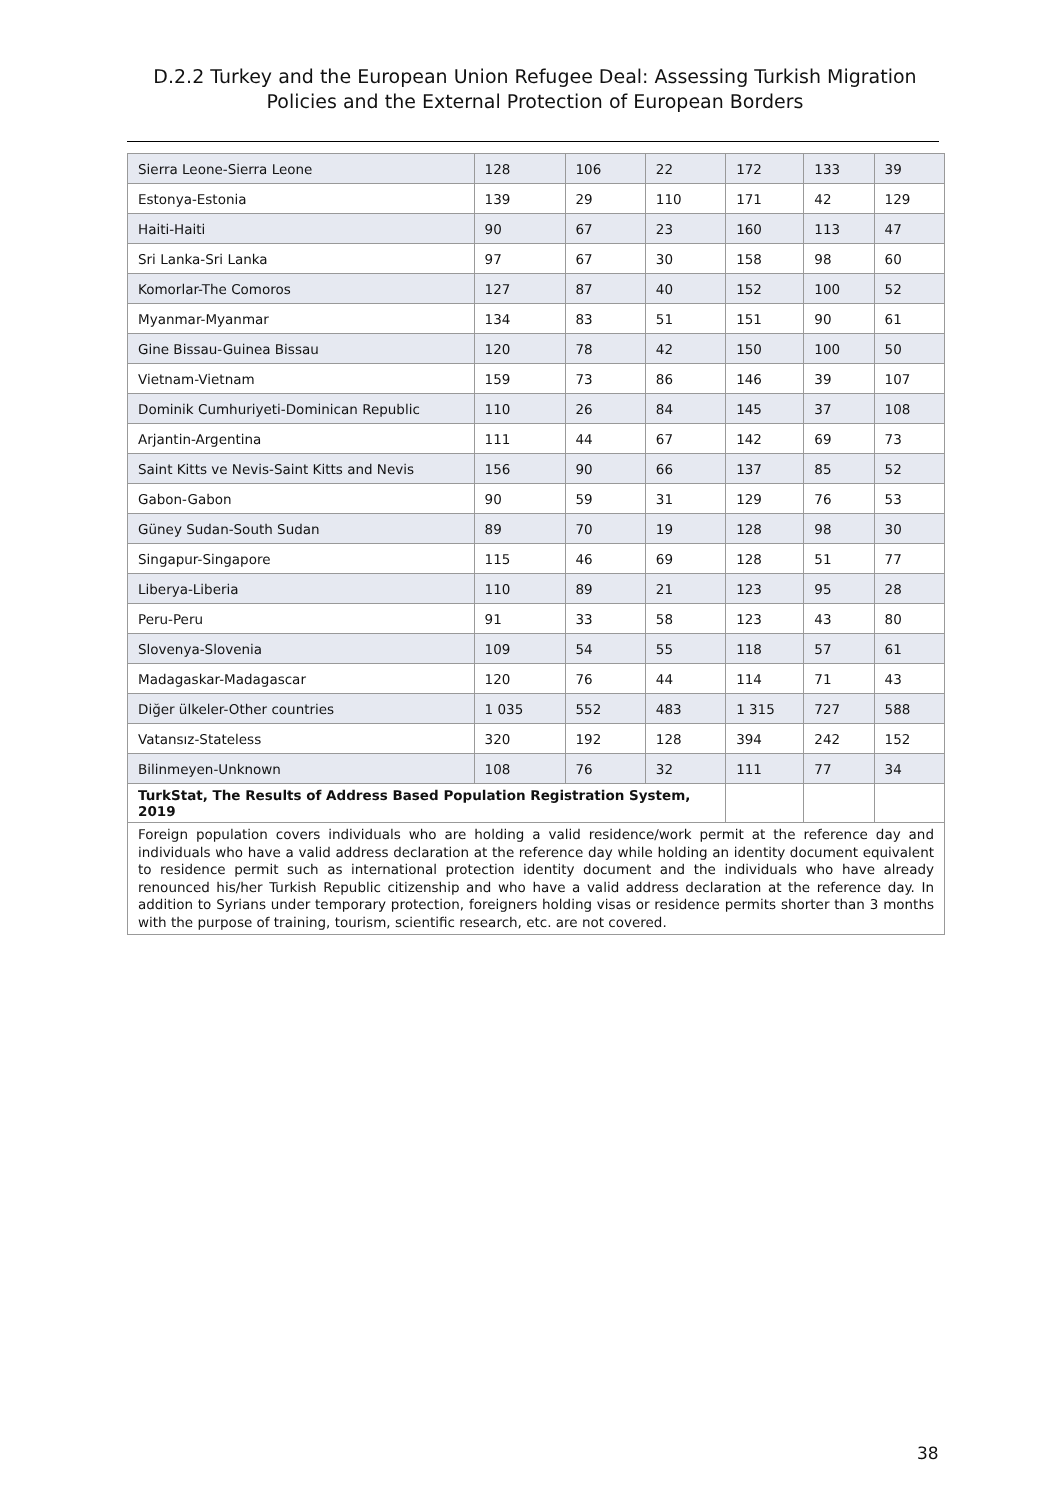D.2.2 Turkey and the European Union Refugee Deal: Assessing Turkish Migration Policies and the External Protection of European Borders
| Sierra Leone-Sierra Leone | 128 | 106 | 22 | 172 | 133 | 39 |
| Estonya-Estonia | 139 | 29 | 110 | 171 | 42 | 129 |
| Haiti-Haiti | 90 | 67 | 23 | 160 | 113 | 47 |
| Sri Lanka-Sri Lanka | 97 | 67 | 30 | 158 | 98 | 60 |
| Komorlar-The Comoros | 127 | 87 | 40 | 152 | 100 | 52 |
| Myanmar-Myanmar | 134 | 83 | 51 | 151 | 90 | 61 |
| Gine Bissau-Guinea Bissau | 120 | 78 | 42 | 150 | 100 | 50 |
| Vietnam-Vietnam | 159 | 73 | 86 | 146 | 39 | 107 |
| Dominik Cumhuriyeti-Dominican Republic | 110 | 26 | 84 | 145 | 37 | 108 |
| Arjantin-Argentina | 111 | 44 | 67 | 142 | 69 | 73 |
| Saint Kitts ve Nevis-Saint Kitts and Nevis | 156 | 90 | 66 | 137 | 85 | 52 |
| Gabon-Gabon | 90 | 59 | 31 | 129 | 76 | 53 |
| Güney Sudan-South Sudan | 89 | 70 | 19 | 128 | 98 | 30 |
| Singapur-Singapore | 115 | 46 | 69 | 128 | 51 | 77 |
| Liberya-Liberia | 110 | 89 | 21 | 123 | 95 | 28 |
| Peru-Peru | 91 | 33 | 58 | 123 | 43 | 80 |
| Slovenya-Slovenia | 109 | 54 | 55 | 118 | 57 | 61 |
| Madagaskar-Madagascar | 120 | 76 | 44 | 114 | 71 | 43 |
| Diğer ülkeler-Other countries | 1 035 | 552 | 483 | 1 315 | 727 | 588 |
| Vatansız-Stateless | 320 | 192 | 128 | 394 | 242 | 152 |
| Bilinmeyen-Unknown | 108 | 76 | 32 | 111 | 77 | 34 |
| TurkStat, The Results of Address Based Population Registration System, 2019 | | | | | | |
| Foreign population covers individuals who are holding a valid residence/work permit at the reference day and individuals who have a valid address declaration at the reference day while holding an identity document equivalent to residence permit such as international protection identity document and the individuals who have already renounced his/her Turkish Republic citizenship and who have a valid address declaration at the reference day. In addition to Syrians under temporary protection, foreigners holding visas or residence permits shorter than 3 months with the purpose of training, tourism, scientific research, etc. are not covered. | | | | | | |
38